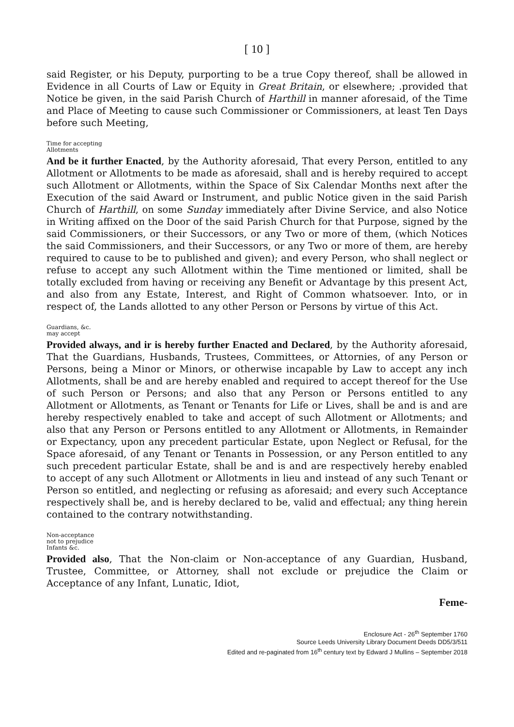[ 10 ]
said Register, or his Deputy, purporting to be a true Copy thereof, shall be allowed in Evidence in all Courts of Law or Equity in Great Britain, or elsewhere; .provided that Notice be given, in the said Parish Church of Harthill in manner aforesaid, of the Time and Place of Meeting to cause such Commissioner or Commissioners, at least Ten Days before such Meeting,
Time for accepting
Allotments
And be it further Enacted, by the Authority aforesaid, That every Person, entitled to any Allotment or Allotments to be made as aforesaid, shall and is hereby required to accept such Allotment or Allotments, within the Space of Six Calendar Months next after the Execution of the said Award or Instrument, and public Notice given in the said Parish Church of Harthill, on some Sunday immediately after Divine Service, and also Notice in Writing affixed on the Door of the said Parish Church for that Purpose, signed by the said Commissioners, or their Successors, or any Two or more of them, (which Notices the said Commissioners, and their Successors, or any Two or more of them, are hereby required to cause to be to published and given); and every Person, who shall neglect or refuse to accept any such Allotment within the Time mentioned or limited, shall be totally excluded from having or receiving any Benefit or Advantage by this present Act, and also from any Estate, Interest, and Right of Common whatsoever. Into, or in respect of, the Lands allotted to any other Person or Persons by virtue of this Act.
Guardians, &c.
may accept
Provided always, and ir is hereby further Enacted and Declared, by the Authority aforesaid, That the Guardians, Husbands, Trustees, Committees, or Attornies, of any Person or Persons, being a Minor or Minors, or otherwise incapable by Law to accept any inch Allotments, shall be and are hereby enabled and required to accept thereof for the Use of such Person or Persons; and also that any Person or Persons entitled to any Allotment or Allotments, as Tenant or Tenants for Life or Lives, shall be and is and are hereby respectively enabled to take and accept of such Allotment or Allotments; and also that any Person or Persons entitled to any Allotment or Allotments, in Remainder or Expectancy, upon any precedent particular Estate, upon Neglect or Refusal, for the Space aforesaid, of any Tenant or Tenants in Possession, or any Person entitled to any such precedent particular Estate, shall be and is and are respectively hereby enabled to accept of any such Allotment or Allotments in lieu and instead of any such Tenant or Person so entitled, and neglecting or refusing as aforesaid; and every such Acceptance respectively shall be, and is hereby declared to be, valid and effectual; any thing herein contained to the contrary notwithstanding.
Non-acceptance
not to prejudice
Infants &c.
Provided also, That the Non-claim or Non-acceptance of any Guardian, Husband, Trustee, Committee, or Attorney, shall not exclude or prejudice the Claim or Acceptance of any Infant, Lunatic, Idiot,
Feme-
Enclosure Act - 26<sup>th</sup> September 1760
Source Leeds University Library Document Deeds DD5/3/511
Edited and re-paginated from 16<sup>th</sup> century text by Edward J Mullins – September 2018